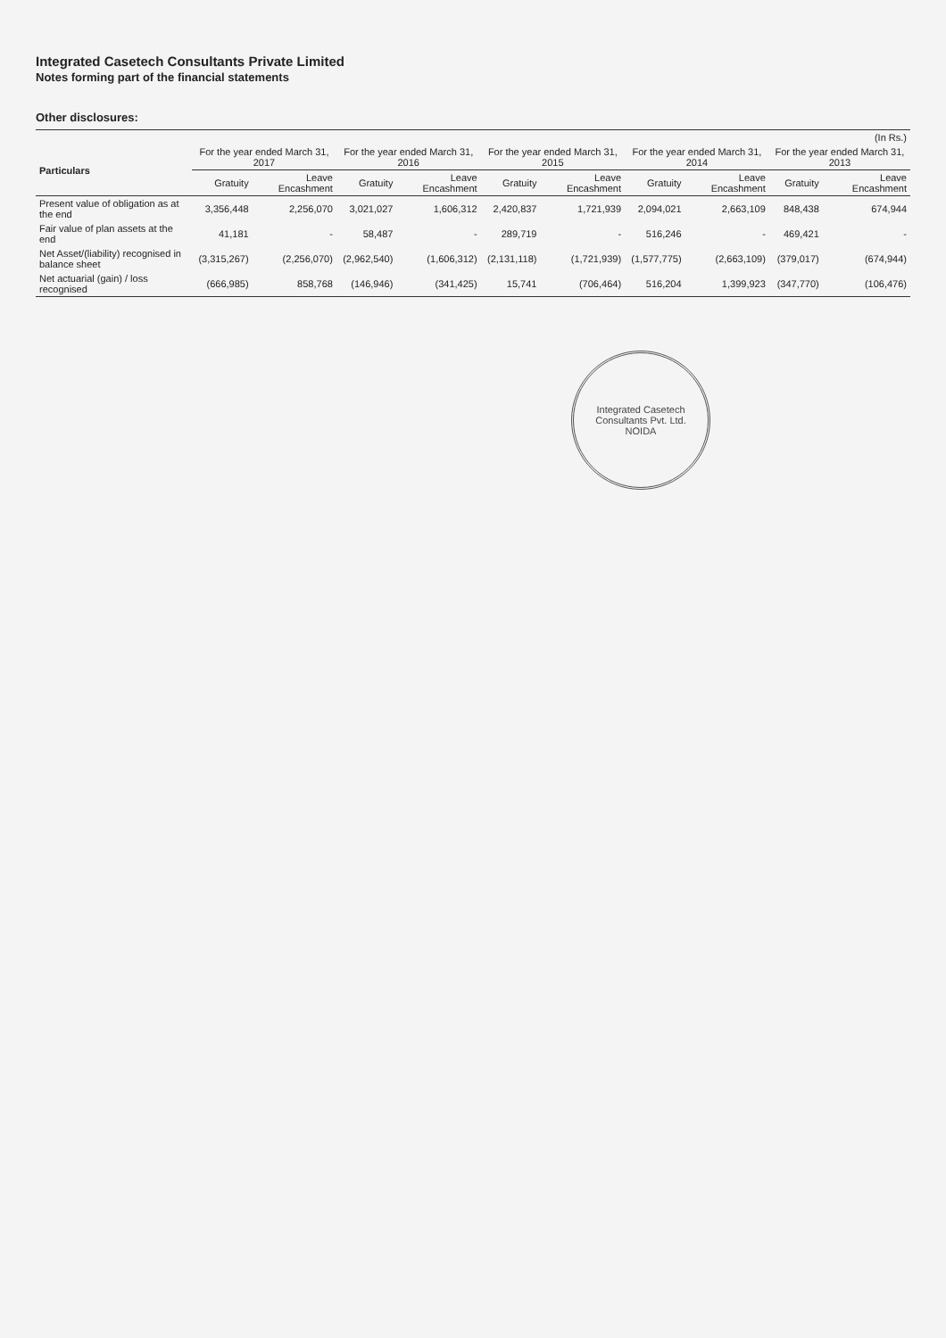Integrated Casetech Consultants Private Limited
Notes forming part of the financial statements
Other disclosures:
| | (In Rs.) | | | | | | | | | |
| --- | --- | --- | --- | --- | --- | --- | --- | --- | --- | --- |
| Particulars | For the year ended March 31, 2017 | | For the year ended March 31, 2016 | | For the year ended March 31, 2015 | | For the year ended March 31, 2014 | | For the year ended March 31, 2013 | |
| | Gratuity | Leave Encashment | Gratuity | Leave Encashment | Gratuity | Leave Encashment | Gratuity | Leave Encashment | Gratuity | Leave Encashment |
| Present value of obligation as at the end | 3,356,448 | 2,256,070 | 3,021,027 | 1,606,312 | 2,420,837 | 1,721,939 | 2,094,021 | 2,663,109 | 848,438 | 674,944 |
| Fair value of plan assets at the end | 41,181 | - | 58,487 | - | 289,719 | - | 516,246 | - | 469,421 | - |
| Net Asset/(liability) recognised in balance sheet | (3,315,267) | (2,256,070) | (2,962,540) | (1,606,312) | (2,131,118) | (1,721,939) | (1,577,775) | (2,663,109) | (379,017) | (674,944) |
| Net actuarial (gain) / loss recognised | (666,985) | 858,768 | (146,946) | (341,425) | 15,741 | (706,464) | 516,204 | 1,399,923 | (347,770) | (106,476) |
Integrated Casetech Consultants Pvt. Ltd.
NOIDA